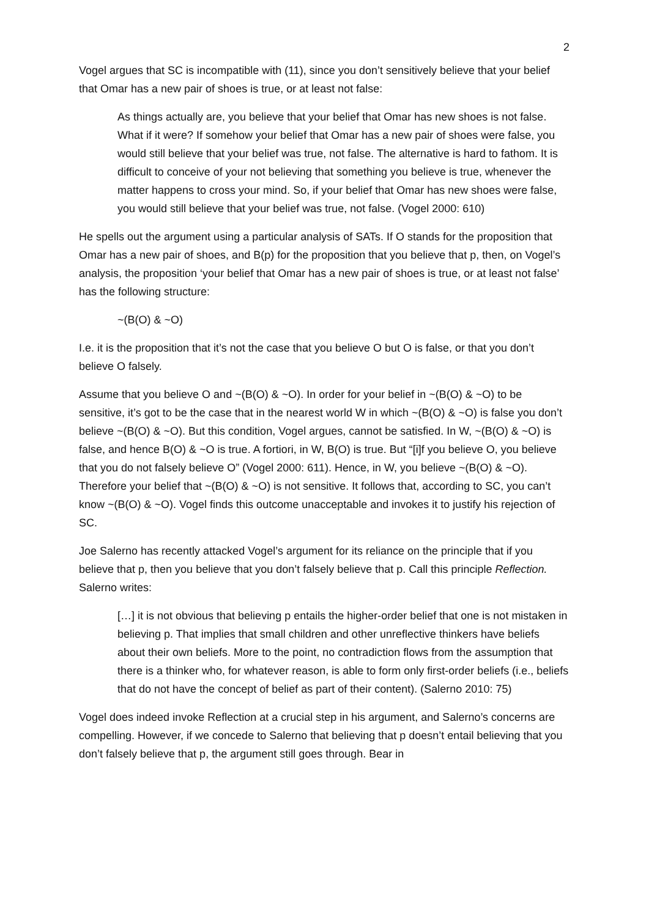2
Vogel argues that SC is incompatible with (11), since you don’t sensitively believe that your belief that Omar has a new pair of shoes is true, or at least not false:
As things actually are, you believe that your belief that Omar has new shoes is not false. What if it were? If somehow your belief that Omar has a new pair of shoes were false, you would still believe that your belief was true, not false. The alternative is hard to fathom. It is difficult to conceive of your not believing that something you believe is true, whenever the matter happens to cross your mind. So, if your belief that Omar has new shoes were false, you would still believe that your belief was true, not false. (Vogel 2000: 610)
He spells out the argument using a particular analysis of SATs. If O stands for the proposition that Omar has a new pair of shoes, and B(p) for the proposition that you believe that p, then, on Vogel’s analysis, the proposition ‘your belief that Omar has a new pair of shoes is true, or at least not false’ has the following structure:
~(B(O) & ~O)
I.e. it is the proposition that it’s not the case that you believe O but O is false, or that you don’t believe O falsely.
Assume that you believe O and ~(B(O) & ~O). In order for your belief in ~(B(O) & ~O) to be sensitive, it’s got to be the case that in the nearest world W in which ~(B(O) & ~O) is false you don’t believe ~(B(O) & ~O). But this condition, Vogel argues, cannot be satisfied. In W, ~(B(O) & ~O) is false, and hence B(O) & ~O is true. A fortiori, in W, B(O) is true. But “[i]f you believe O, you believe that you do not falsely believe O” (Vogel 2000: 611). Hence, in W, you believe ~(B(O) & ~O). Therefore your belief that ~(B(O) & ~O) is not sensitive. It follows that, according to SC, you can’t know ~(B(O) & ~O). Vogel finds this outcome unacceptable and invokes it to justify his rejection of SC.
Joe Salerno has recently attacked Vogel’s argument for its reliance on the principle that if you believe that p, then you believe that you don’t falsely believe that p. Call this principle Reflection. Salerno writes:
[…] it is not obvious that believing p entails the higher-order belief that one is not mistaken in believing p. That implies that small children and other unreflective thinkers have beliefs about their own beliefs. More to the point, no contradiction flows from the assumption that there is a thinker who, for whatever reason, is able to form only first-order beliefs (i.e., beliefs that do not have the concept of belief as part of their content). (Salerno 2010: 75)
Vogel does indeed invoke Reflection at a crucial step in his argument, and Salerno’s concerns are compelling. However, if we concede to Salerno that believing that p doesn’t entail believing that you don’t falsely believe that p, the argument still goes through. Bear in